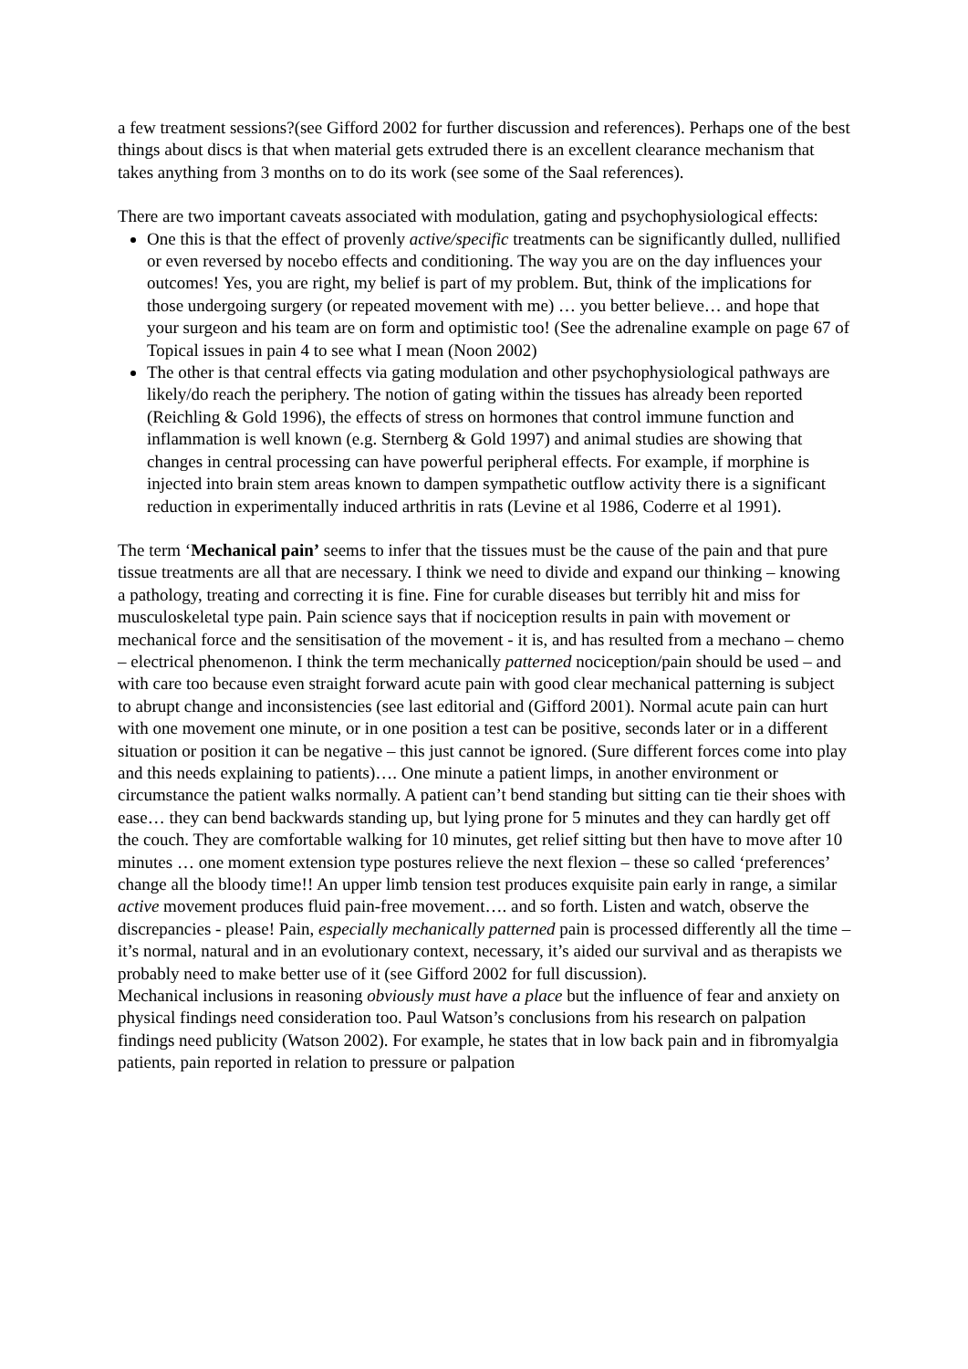a few treatment sessions?(see Gifford 2002 for further discussion and references). Perhaps one of the best things about discs is that when material gets extruded there is an excellent clearance mechanism that takes anything from 3 months on to do its work (see some of the Saal references).
There are two important caveats associated with modulation, gating and psychophysiological effects:
One this is that the effect of provenly active/specific treatments can be significantly dulled, nullified or even reversed by nocebo effects and conditioning. The way you are on the day influences your outcomes! Yes, you are right, my belief is part of my problem. But, think of the implications for those undergoing surgery (or repeated movement with me) … you better believe… and hope that your surgeon and his team are on form and optimistic too! (See the adrenaline example on page 67 of Topical issues in pain 4 to see what I mean (Noon 2002)
The other is that central effects via gating modulation and other psychophysiological pathways are likely/do reach the periphery. The notion of gating within the tissues has already been reported (Reichling & Gold 1996), the effects of stress on hormones that control immune function and inflammation is well known (e.g. Sternberg & Gold 1997) and animal studies are showing that changes in central processing can have powerful peripheral effects. For example, if morphine is injected into brain stem areas known to dampen sympathetic outflow activity there is a significant reduction in experimentally induced arthritis in rats (Levine et al 1986, Coderre et al 1991).
The term ‘Mechanical pain’ seems to infer that the tissues must be the cause of the pain and that pure tissue treatments are all that are necessary. I think we need to divide and expand our thinking – knowing a pathology, treating and correcting it is fine. Fine for curable diseases but terribly hit and miss for musculoskeletal type pain. Pain science says that if nociception results in pain with movement or mechanical force and the sensitisation of the movement - it is, and has resulted from a mechano – chemo – electrical phenomenon. I think the term mechanically patterned nociception/pain should be used – and with care too because even straight forward acute pain with good clear mechanical patterning is subject to abrupt change and inconsistencies (see last editorial and (Gifford 2001). Normal acute pain can hurt with one movement one minute, or in one position a test can be positive, seconds later or in a different situation or position it can be negative – this just cannot be ignored. (Sure different forces come into play and this needs explaining to patients)…. One minute a patient limps, in another environment or circumstance the patient walks normally. A patient can’t bend standing but sitting can tie their shoes with ease… they can bend backwards standing up, but lying prone for 5 minutes and they can hardly get off the couch. They are comfortable walking for 10 minutes, get relief sitting but then have to move after 10 minutes … one moment extension type postures relieve the next flexion – these so called ‘preferences’ change all the bloody time!! An upper limb tension test produces exquisite pain early in range, a similar active movement produces fluid pain-free movement…. and so forth. Listen and watch, observe the discrepancies - please! Pain, especially mechanically patterned pain is processed differently all the time – it’s normal, natural and in an evolutionary context, necessary, it’s aided our survival and as therapists we probably need to make better use of it (see Gifford 2002 for full discussion).
Mechanical inclusions in reasoning obviously must have a place but the influence of fear and anxiety on physical findings need consideration too. Paul Watson’s conclusions from his research on palpation findings need publicity (Watson 2002). For example, he states that in low back pain and in fibromyalgia patients, pain reported in relation to pressure or palpation